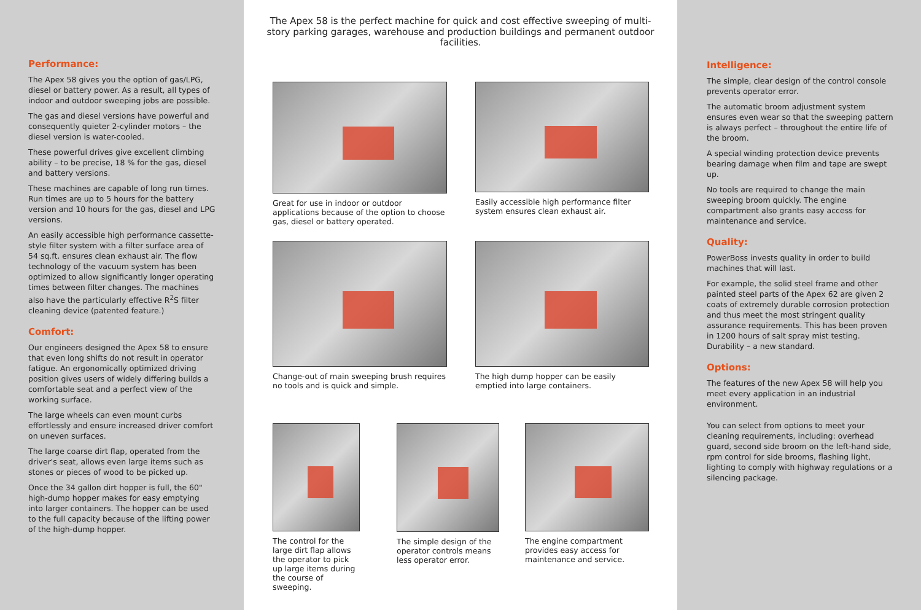Performance:
The Apex 58 gives you the option of gas/LPG, diesel or battery power. As a result, all types of indoor and outdoor sweeping jobs are possible.
The gas and diesel versions have powerful and consequently quieter 2-cylinder motors – the diesel version is water-cooled.
These powerful drives give excellent climbing ability – to be precise, 18 % for the gas, diesel and battery versions.
These machines are capable of long run times. Run times are up to 5 hours for the battery version and 10 hours for the gas, diesel and LPG versions.
An easily accessible high performance cassette-style filter system with a filter surface area of 54 sq.ft. ensures clean exhaust air. The flow technology of the vacuum system has been optimized to allow significantly longer operating times between filter changes. The machines also have the particularly effective R<sup>2</sup>S filter cleaning device (patented feature.)
Comfort:
Our engineers designed the Apex 58 to ensure that even long shifts do not result in operator fatigue. An ergonomically optimized driving position gives users of widely differing builds a comfortable seat and a perfect view of the working surface.
The large wheels can even mount curbs effortlessly and ensure increased driver comfort on uneven surfaces.
The large coarse dirt flap, operated from the driver's seat, allows even large items such as stones or pieces of wood to be picked up.
Once the 34 gallon dirt hopper is full, the 60" high-dump hopper makes for easy emptying into larger containers. The hopper can be used to the full capacity because of the lifting power of the high-dump hopper.
The Apex 58 is the perfect machine for quick and cost effective sweeping of multi-story parking garages, warehouse and production buildings and permanent outdoor facilities.
Great for use in indoor or outdoor applications because of the option to choose gas, diesel or battery operated.
Easily accessible high performance filter system ensures clean exhaust air.
Change-out of main sweeping brush requires no tools and is quick and simple.
The high dump hopper can be easily emptied into large containers.
The control for the large dirt flap allows the operator to pick up large items during the course of sweeping.
The simple design of the operator controls means less operator error.
The engine compartment provides easy access for maintenance and service.
Intelligence:
The simple, clear design of the control console prevents operator error.
The automatic broom adjustment system ensures even wear so that the sweeping pattern is always perfect – throughout the entire life of the broom.
A special winding protection device prevents bearing damage when film and tape are swept up.
No tools are required to change the main sweeping broom quickly. The engine compartment also grants easy access for maintenance and service.
Quality:
PowerBoss invests quality in order to build machines that will last.
For example, the solid steel frame and other painted steel parts of the Apex 62 are given 2 coats of extremely durable corrosion protection and thus meet the most stringent quality assurance requirements. This has been proven in 1200 hours of salt spray mist testing. Durability – a new standard.
Options:
The features of the new Apex 58 will help you meet every application in an industrial environment.
You can select from options to meet your cleaning requirements, including: overhead guard, second side broom on the left-hand side, rpm control for side brooms, flashing light, lighting to comply with highway regulations or a silencing package.